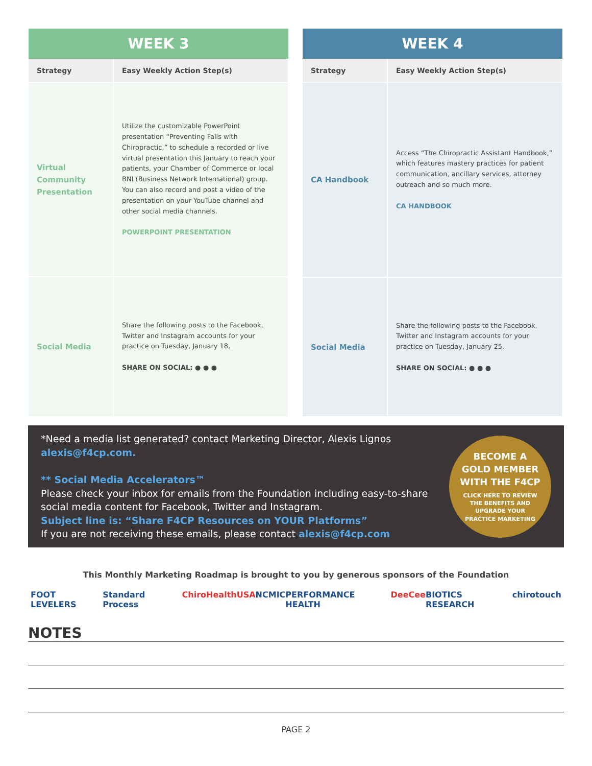| WEEK 3 | |
| --- | --- |
| Strategy | Easy Weekly Action Step(s) |
| Virtual Community Presentation | Utilize the customizable PowerPoint presentation “Preventing Falls with Chiropractic,” to schedule a recorded or live virtual presentation this January to reach your patients, your Chamber of Commerce or local BNI (Business Network International) group. You can also record and post a video of the presentation on your YouTube channel and other social media channels. POWERPOINT PRESENTATION |
| Social Media | Share the following posts to the Facebook, Twitter and Instagram accounts for your practice on Tuesday, January 18. SHARE ON SOCIAL: ● ● ● |
| WEEK 4 | |
| --- | --- |
| Strategy | Easy Weekly Action Step(s) |
| CA Handbook | Access “The Chiropractic Assistant Handbook,” which features mastery practices for patient communication, ancillary services, attorney outreach and so much more. CA HANDBOOK |
| Social Media | Share the following posts to the Facebook, Twitter and Instagram accounts for your practice on Tuesday, January 25. SHARE ON SOCIAL: ● ● ● |
*Need a media list generated? contact Marketing Director, Alexis Lignos alexis@f4cp.com.
** Social Media Accelerators™
Please check your inbox for emails from the Foundation including easy-to-share social media content for Facebook, Twitter and Instagram.
Subject line is: “Share F4CP Resources on YOUR Platforms”
If you are not receiving these emails, please contact alexis@f4cp.com
BECOME A
GOLD MEMBER
WITH THE F4CP
CLICK HERE TO REVIEW
THE BENEFITS AND
UPGRADE YOUR
PRACTICE MARKETING
This Monthly Marketing Roadmap is brought to you by generous sponsors of the Foundation
FOOT LEVELERS Standard Process ChiroHealthUSA NCMIC PERFORMANCE HEALTH DeeCee BIOTICS RESEARCH chirotouch
NOTES
PAGE 2